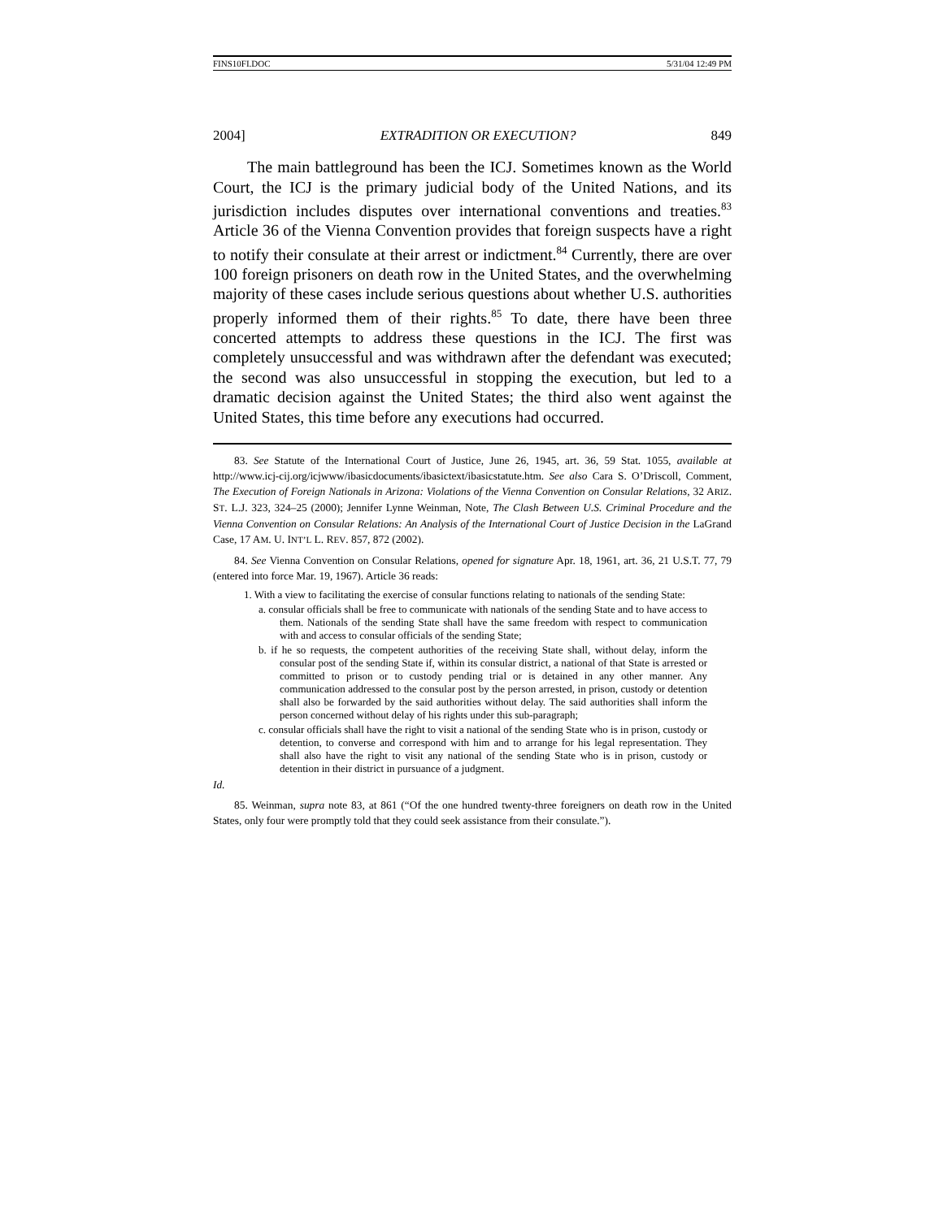FINS10FI.DOC 5/31/04 12:49 PM
2004] EXTRADITION OR EXECUTION? 849
The main battleground has been the ICJ. Sometimes known as the World Court, the ICJ is the primary judicial body of the United Nations, and its jurisdiction includes disputes over international conventions and treaties.<sup>83</sup> Article 36 of the Vienna Convention provides that foreign suspects have a right to notify their consulate at their arrest or indictment.<sup>84</sup> Currently, there are over 100 foreign prisoners on death row in the United States, and the overwhelming majority of these cases include serious questions about whether U.S. authorities properly informed them of their rights.<sup>85</sup> To date, there have been three concerted attempts to address these questions in the ICJ. The first was completely unsuccessful and was withdrawn after the defendant was executed; the second was also unsuccessful in stopping the execution, but led to a dramatic decision against the United States; the third also went against the United States, this time before any executions had occurred.
83. See Statute of the International Court of Justice, June 26, 1945, art. 36, 59 Stat. 1055, available at http://www.icj-cij.org/icjwww/ibasicdocuments/ibasictext/ibasicstatute.htm. See also Cara S. O’Driscoll, Comment, The Execution of Foreign Nationals in Arizona: Violations of the Vienna Convention on Consular Relations, 32 ARIZ. ST. L.J. 323, 324–25 (2000); Jennifer Lynne Weinman, Note, The Clash Between U.S. Criminal Procedure and the Vienna Convention on Consular Relations: An Analysis of the International Court of Justice Decision in the LaGrand Case, 17 AM. U. INT’L L. REV. 857, 872 (2002).
84. See Vienna Convention on Consular Relations, opened for signature Apr. 18, 1961, art. 36, 21 U.S.T. 77, 79 (entered into force Mar. 19, 1967). Article 36 reads:
1. With a view to facilitating the exercise of consular functions relating to nationals of the sending State:
a. consular officials shall be free to communicate with nationals of the sending State and to have access to them. Nationals of the sending State shall have the same freedom with respect to communication with and access to consular officials of the sending State;
b. if he so requests, the competent authorities of the receiving State shall, without delay, inform the consular post of the sending State if, within its consular district, a national of that State is arrested or committed to prison or to custody pending trial or is detained in any other manner. Any communication addressed to the consular post by the person arrested, in prison, custody or detention shall also be forwarded by the said authorities without delay. The said authorities shall inform the person concerned without delay of his rights under this sub-paragraph;
c. consular officials shall have the right to visit a national of the sending State who is in prison, custody or detention, to converse and correspond with him and to arrange for his legal representation. They shall also have the right to visit any national of the sending State who is in prison, custody or detention in their district in pursuance of a judgment.
Id.
85. Weinman, supra note 83, at 861 (“Of the one hundred twenty-three foreigners on death row in the United States, only four were promptly told that they could seek assistance from their consulate.”).